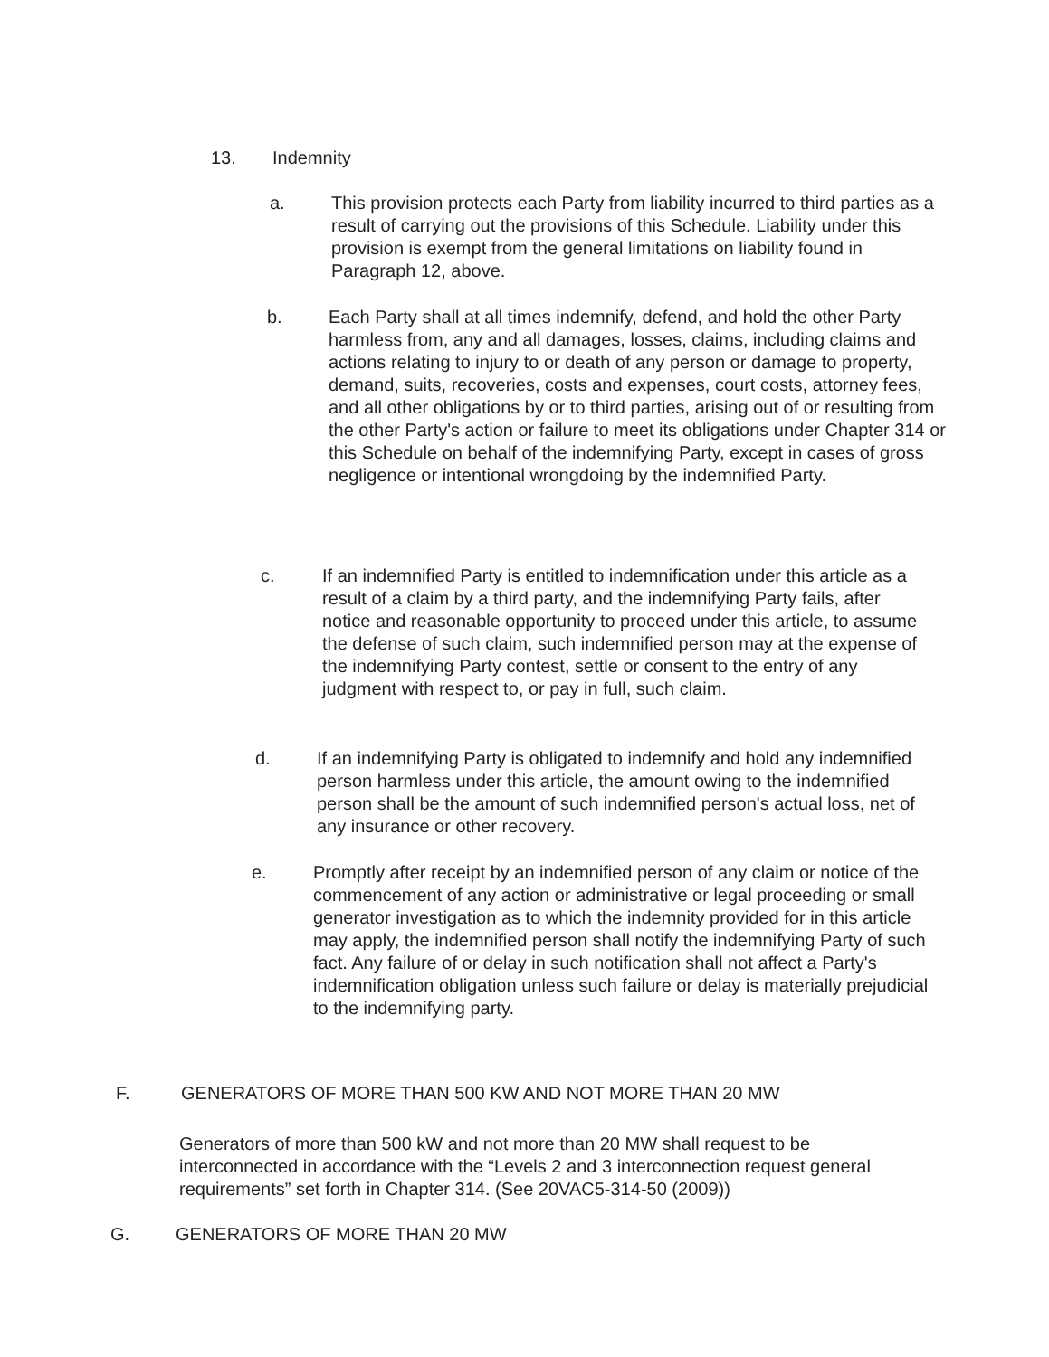13. Indemnity
a. This provision protects each Party from liability incurred to third parties as a result of carrying out the provisions of this Schedule. Liability under this provision is exempt from the general limitations on liability found in Paragraph 12, above.
b. Each Party shall at all times indemnify, defend, and hold the other Party harmless from, any and all damages, losses, claims, including claims and actions relating to injury to or death of any person or damage to property, demand, suits, recoveries, costs and expenses, court costs, attorney fees, and all other obligations by or to third parties, arising out of or resulting from the other Party's action or failure to meet its obligations under Chapter 314 or this Schedule on behalf of the indemnifying Party, except in cases of gross negligence or intentional wrongdoing by the indemnified Party.
c. If an indemnified Party is entitled to indemnification under this article as a result of a claim by a third party, and the indemnifying Party fails, after notice and reasonable opportunity to proceed under this article, to assume the defense of such claim, such indemnified person may at the expense of the indemnifying Party contest, settle or consent to the entry of any judgment with respect to, or pay in full, such claim.
d. If an indemnifying Party is obligated to indemnify and hold any indemnified person harmless under this article, the amount owing to the indemnified person shall be the amount of such indemnified person's actual loss, net of any insurance or other recovery.
e. Promptly after receipt by an indemnified person of any claim or notice of the commencement of any action or administrative or legal proceeding or small generator investigation as to which the indemnity provided for in this article may apply, the indemnified person shall notify the indemnifying Party of such fact. Any failure of or delay in such notification shall not affect a Party's indemnification obligation unless such failure or delay is materially prejudicial to the indemnifying party.
F. GENERATORS OF MORE THAN 500 KW AND NOT MORE THAN 20 MW
Generators of more than 500 kW and not more than 20 MW shall request to be interconnected in accordance with the “Levels 2 and 3 interconnection request general requirements” set forth in Chapter 314. (See 20VAC5-314-50 (2009))
G. GENERATORS OF MORE THAN 20 MW